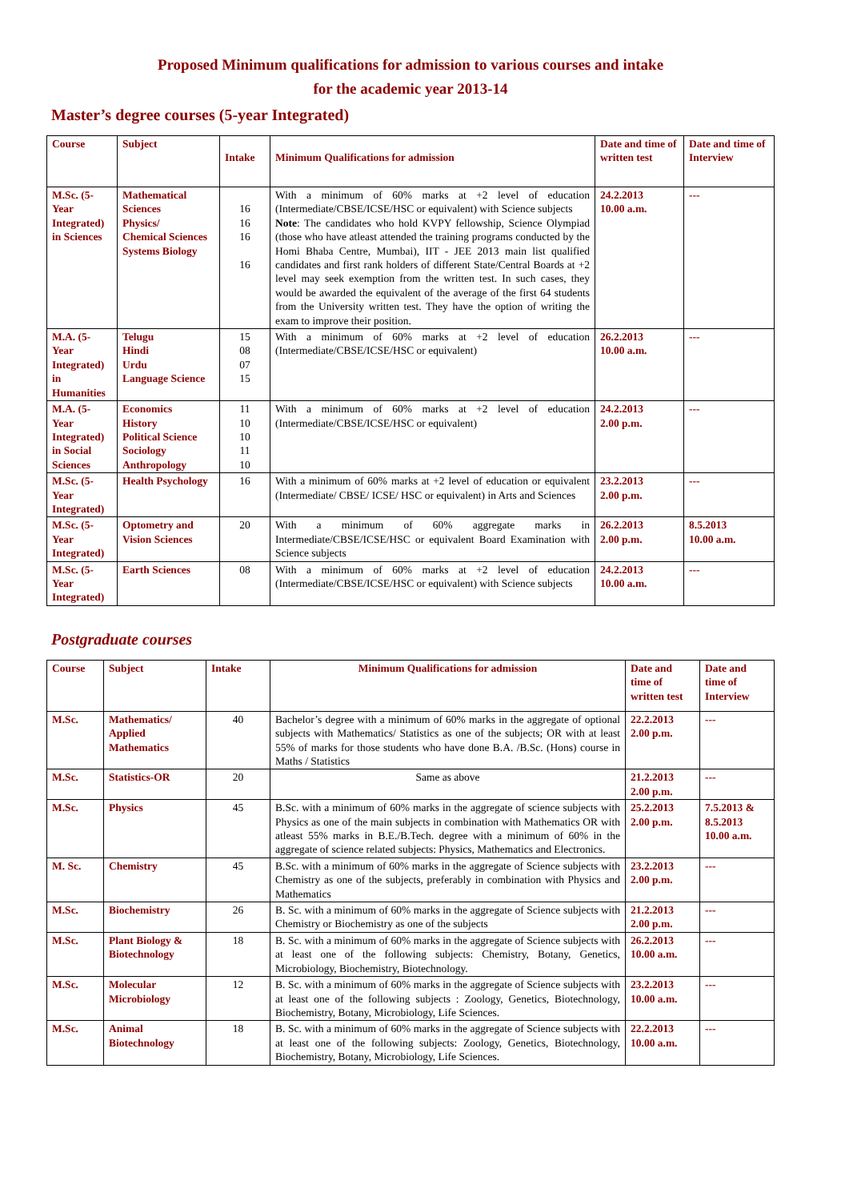Proposed Minimum qualifications for admission to various courses and intake
for the academic year 2013-14
Master’s degree courses (5-year Integrated)
| Course | Subject | Intake | Minimum Qualifications for admission | Date and time of written test | Date and time of Interview |
| --- | --- | --- | --- | --- | --- |
| M.Sc. (5-Year Integrated) in Sciences | Mathematical Sciences Physics/ Chemical Sciences Systems Biology | 16 16 16 16 | With a minimum of 60% marks at +2 level of education (Intermediate/CBSE/ICSE/HSC or equivalent) with Science subjects Note : The candidates who hold KVPY fellowship, Science Olympiad (those who have atleast attended the training programs conducted by the Homi Bhaba Centre, Mumbai), IIT - JEE 2013 main list qualified candidates and first rank holders of different State/Central Boards at +2 level may seek exemption from the written test. In such cases, they would be awarded the equivalent of the average of the first 64 students from the University written test. They have the option of writing the exam to improve their position. | 24.2.2013 10.00 a.m. | --- |
| M.A. (5-Year Integrated) in Humanities | Telugu Hindi Urdu Language Science | 15 08 07 15 | With a minimum of 60% marks at +2 level of education (Intermediate/CBSE/ICSE/HSC or equivalent) | 26.2.2013 10.00 a.m. | --- |
| M.A. (5-Year Integrated) in Social Sciences | Economics History Political Science Sociology Anthropology | 11 10 10 11 10 | With a minimum of 60% marks at +2 level of education (Intermediate/CBSE/ICSE/HSC or equivalent) | 24.2.2013 2.00 p.m. | --- |
| M.Sc. (5-Year Integrated) | Health Psychology | 16 | With a minimum of 60% marks at +2 level of education or equivalent (Intermediate/ CBSE/ ICSE/ HSC or equivalent) in Arts and Sciences | 23.2.2013 2.00 p.m. | --- |
| M.Sc. (5-Year Integrated) | Optometry and Vision Sciences | 20 | With a minimum of 60% aggregate marks in Intermediate/CBSE/ICSE/HSC or equivalent Board Examination with Science subjects | 26.2.2013 2.00 p.m. | 8.5.2013 10.00 a.m. |
| M.Sc. (5-Year Integrated) | Earth Sciences | 08 | With a minimum of 60% marks at +2 level of education (Intermediate/CBSE/ICSE/HSC or equivalent) with Science subjects | 24.2.2013 10.00 a.m. | --- |
Postgraduate courses
| Course | Subject | Intake | Minimum Qualifications for admission | Date and time of written test | Date and time of Interview |
| --- | --- | --- | --- | --- | --- |
| M.Sc. | Mathematics/ Applied Mathematics | 40 | Bachelor’s degree with a minimum of 60% marks in the aggregate of optional subjects with Mathematics/ Statistics as one of the subjects; OR with at least 55% of marks for those students who have done B.A. /B.Sc. (Hons) course in Maths / Statistics | 22.2.2013 2.00 p.m. | --- |
| M.Sc. | Statistics-OR | 20 | Same as above | 21.2.2013 2.00 p.m. | --- |
| M.Sc. | Physics | 45 | B.Sc. with a minimum of 60% marks in the aggregate of science subjects with Physics as one of the main subjects in combination with Mathematics OR with atleast 55% marks in B.E./B.Tech. degree with a minimum of 60% in the aggregate of science related subjects: Physics, Mathematics and Electronics. | 25.2.2013 2.00 p.m. | 7.5.2013 & 8.5.2013 10.00 a.m. |
| M. Sc. | Chemistry | 45 | B.Sc. with a minimum of 60% marks in the aggregate of Science subjects with Chemistry as one of the subjects, preferably in combination with Physics and Mathematics | 23.2.2013 2.00 p.m. | --- |
| M.Sc. | Biochemistry | 26 | B. Sc. with a minimum of 60% marks in the aggregate of Science subjects with Chemistry or Biochemistry as one of the subjects | 21.2.2013 2.00 p.m. | --- |
| M.Sc. | Plant Biology & Biotechnology | 18 | B. Sc. with a minimum of 60% marks in the aggregate of Science subjects with at least one of the following subjects: Chemistry, Botany, Genetics, Microbiology, Biochemistry, Biotechnology. | 26.2.2013 10.00 a.m. | --- |
| M.Sc. | Molecular Microbiology | 12 | B. Sc. with a minimum of 60% marks in the aggregate of Science subjects with at least one of the following subjects : Zoology, Genetics, Biotechnology, Biochemistry, Botany, Microbiology, Life Sciences. | 23.2.2013 10.00 a.m. | --- |
| M.Sc. | Animal Biotechnology | 18 | B. Sc. with a minimum of 60% marks in the aggregate of Science subjects with at least one of the following subjects: Zoology, Genetics, Biotechnology, Biochemistry, Botany, Microbiology, Life Sciences. | 22.2.2013 10.00 a.m. | --- |